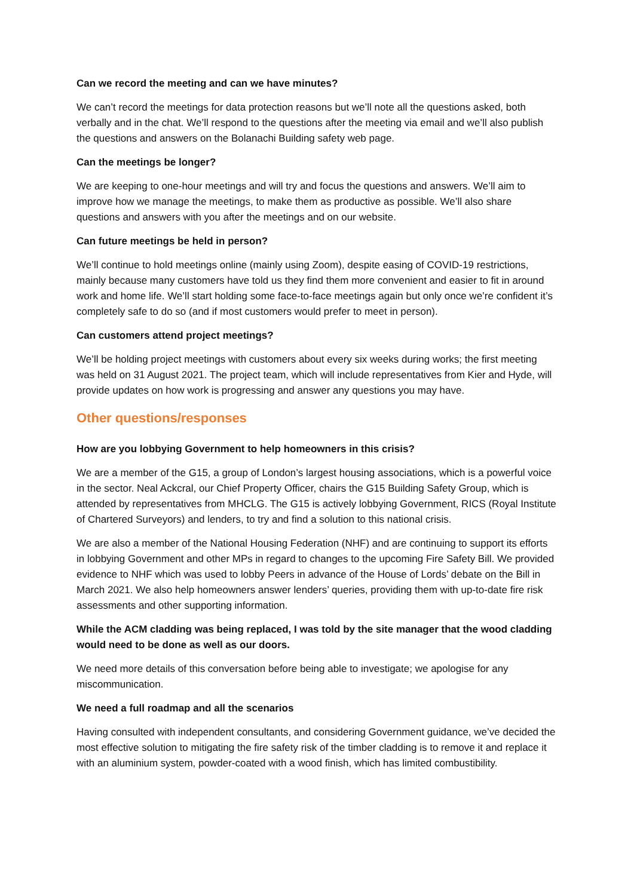Can we record the meeting and can we have minutes?
We can’t record the meetings for data protection reasons but we’ll note all the questions asked, both verbally and in the chat. We’ll respond to the questions after the meeting via email and we’ll also publish the questions and answers on the Bolanachi Building safety web page.
Can the meetings be longer?
We are keeping to one-hour meetings and will try and focus the questions and answers. We’ll aim to improve how we manage the meetings, to make them as productive as possible. We’ll also share questions and answers with you after the meetings and on our website.
Can future meetings be held in person?
We’ll continue to hold meetings online (mainly using Zoom), despite easing of COVID-19 restrictions, mainly because many customers have told us they find them more convenient and easier to fit in around work and home life. We’ll start holding some face-to-face meetings again but only once we’re confident it’s completely safe to do so (and if most customers would prefer to meet in person).
Can customers attend project meetings?
We’ll be holding project meetings with customers about every six weeks during works; the first meeting was held on 31 August 2021. The project team, which will include representatives from Kier and Hyde, will provide updates on how work is progressing and answer any questions you may have.
Other questions/responses
How are you lobbying Government to help homeowners in this crisis?
We are a member of the G15, a group of London’s largest housing associations, which is a powerful voice in the sector. Neal Ackcral, our Chief Property Officer, chairs the G15 Building Safety Group, which is attended by representatives from MHCLG. The G15 is actively lobbying Government, RICS (Royal Institute of Chartered Surveyors) and lenders, to try and find a solution to this national crisis.
We are also a member of the National Housing Federation (NHF) and are continuing to support its efforts in lobbying Government and other MPs in regard to changes to the upcoming Fire Safety Bill. We provided evidence to NHF which was used to lobby Peers in advance of the House of Lords’ debate on the Bill in March 2021. We also help homeowners answer lenders’ queries, providing them with up-to-date fire risk assessments and other supporting information.
While the ACM cladding was being replaced, I was told by the site manager that the wood cladding would need to be done as well as our doors.
We need more details of this conversation before being able to investigate; we apologise for any miscommunication.
We need a full roadmap and all the scenarios
Having consulted with independent consultants, and considering Government guidance, we’ve decided the most effective solution to mitigating the fire safety risk of the timber cladding is to remove it and replace it with an aluminium system, powder-coated with a wood finish, which has limited combustibility.